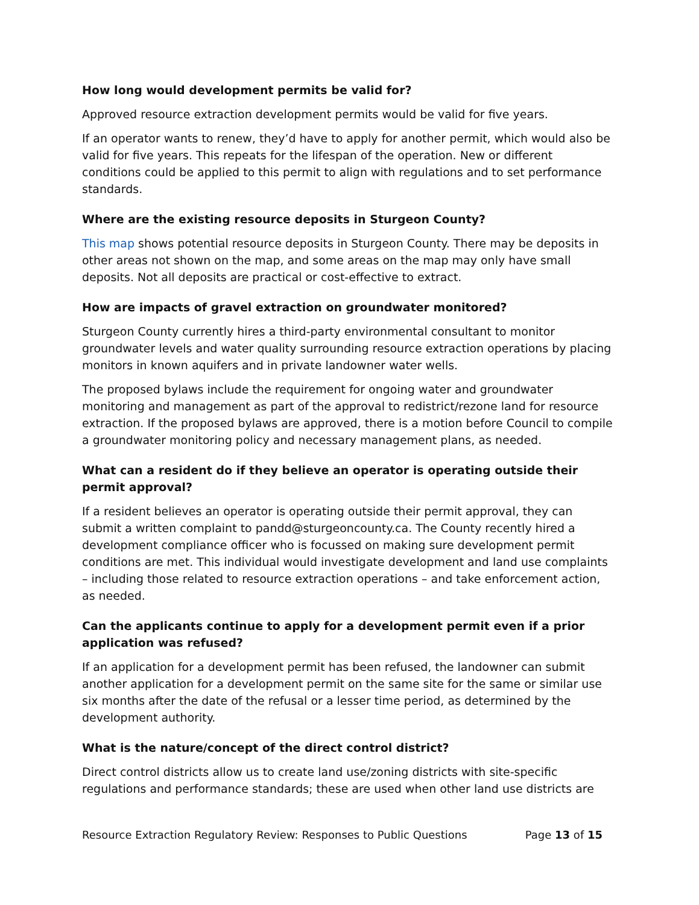How long would development permits be valid for?
Approved resource extraction development permits would be valid for five years.
If an operator wants to renew, they’d have to apply for another permit, which would also be valid for five years. This repeats for the lifespan of the operation. New or different conditions could be applied to this permit to align with regulations and to set performance standards.
Where are the existing resource deposits in Sturgeon County?
This map shows potential resource deposits in Sturgeon County. There may be deposits in other areas not shown on the map, and some areas on the map may only have small deposits. Not all deposits are practical or cost-effective to extract.
How are impacts of gravel extraction on groundwater monitored?
Sturgeon County currently hires a third-party environmental consultant to monitor groundwater levels and water quality surrounding resource extraction operations by placing monitors in known aquifers and in private landowner water wells.
The proposed bylaws include the requirement for ongoing water and groundwater monitoring and management as part of the approval to redistrict/rezone land for resource extraction. If the proposed bylaws are approved, there is a motion before Council to compile a groundwater monitoring policy and necessary management plans, as needed.
What can a resident do if they believe an operator is operating outside their permit approval?
If a resident believes an operator is operating outside their permit approval, they can submit a written complaint to pandd@sturgeoncounty.ca. The County recently hired a development compliance officer who is focussed on making sure development permit conditions are met. This individual would investigate development and land use complaints – including those related to resource extraction operations – and take enforcement action, as needed.
Can the applicants continue to apply for a development permit even if a prior application was refused?
If an application for a development permit has been refused, the landowner can submit another application for a development permit on the same site for the same or similar use six months after the date of the refusal or a lesser time period, as determined by the development authority.
What is the nature/concept of the direct control district?
Direct control districts allow us to create land use/zoning districts with site-specific regulations and performance standards; these are used when other land use districts are
Resource Extraction Regulatory Review: Responses to Public Questions Page 13 of 15